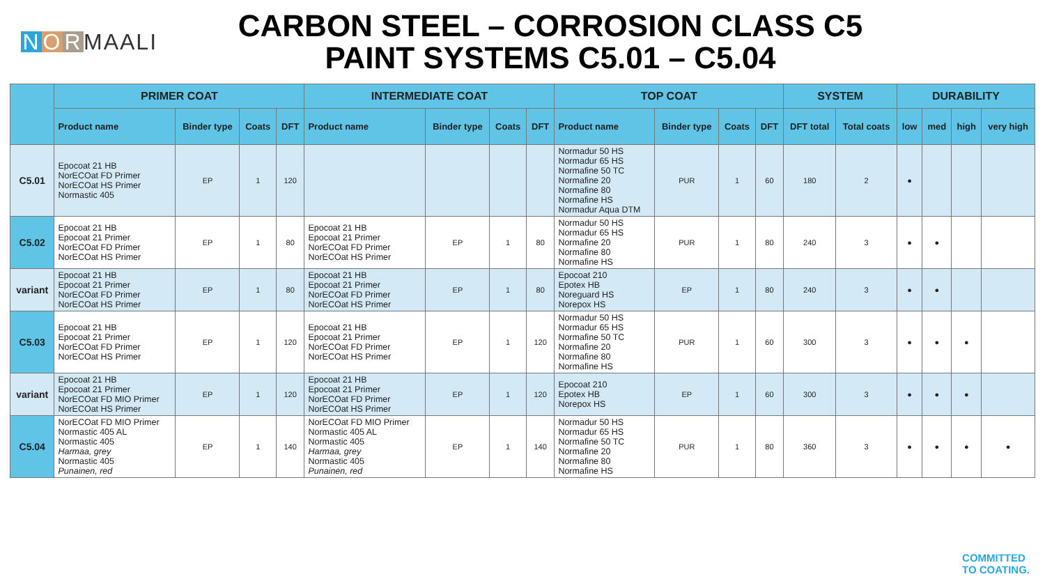N O R MAALI
CARBON STEEL – CORROSION CLASS C5
PAINT SYSTEMS C5.01 – C5.04
| | PRIMER COAT | | | | INTERMEDIATE COAT | | | | TOP COAT | | | | SYSTEM | | DURABILITY | | | |
| --- | --- | --- | --- | --- | --- | --- | --- | --- | --- | --- | --- | --- | --- | --- | --- | --- | --- | --- |
| | Product name | Binder type | Coats | DFT | Product name | Binder type | Coats | DFT | Product name | Binder type | Coats | DFT | DFT total | Total coats | low | med | high | very high |
| C5.01 | Epocoat 21 HB NorECOat FD Primer NorECOat HS Primer Normastic 405 | EP | 1 | 120 | | | | | Normadur 50 HS Normadur 65 HS Normafine 50 TC Normafine 20 Normafine 80 Normafine HS Normadur Aqua DTM | PUR | 1 | 60 | 180 | 2 | ● | | | |
| C5.02 | Epocoat 21 HB Epocoat 21 Primer NorECOat FD Primer NorECOat HS Primer | EP | 1 | 80 | Epocoat 21 HB Epocoat 21 Primer NorECOat FD Primer NorECOat HS Primer | EP | 1 | 80 | Normadur 50 HS Normadur 65 HS Normafine 20 Normafine 80 Normafine HS | PUR | 1 | 80 | 240 | 3 | ● | ● | | |
| variant | Epocoat 21 HB Epocoat 21 Primer NorECOat FD Primer NorECOat HS Primer | EP | 1 | 80 | Epocoat 21 HB Epocoat 21 Primer NorECOat FD Primer NorECOat HS Primer | EP | 1 | 80 | Epocoat 210 Epotex HB Noreguard HS Norepox HS | EP | 1 | 80 | 240 | 3 | ● | ● | | |
| C5.03 | Epocoat 21 HB Epocoat 21 Primer NorECOat FD Primer NorECOat HS Primer | EP | 1 | 120 | Epocoat 21 HB Epocoat 21 Primer NorECOat FD Primer NorECOat HS Primer | EP | 1 | 120 | Normadur 50 HS Normadur 65 HS Normafine 50 TC Normafine 20 Normafine 80 Normafine HS | PUR | 1 | 60 | 300 | 3 | ● | ● | ● | |
| variant | Epocoat 21 HB Epocoat 21 Primer NorECOat FD MIO Primer NorECOat HS Primer | EP | 1 | 120 | Epocoat 21 HB Epocoat 21 Primer NorECOat FD Primer NorECOat HS Primer | EP | 1 | 120 | Epocoat 210 Epotex HB Norepox HS | EP | 1 | 60 | 300 | 3 | ● | ● | ● | |
| C5.04 | NorECOat FD MIO Primer Normastic 405 AL Normastic 405 Harmaa, grey Normastic 405 Punainen, red | EP | 1 | 140 | NorECOat FD MIO Primer Normastic 405 AL Normastic 405 Harmaa, grey Normastic 405 Punainen, red | EP | 1 | 140 | Normadur 50 HS Normadur 65 HS Normafine 50 TC Normafine 20 Normafine 80 Normafine HS | PUR | 1 | 80 | 360 | 3 | ● | ● | ● | ● |
COMMITTED
TO COATING.